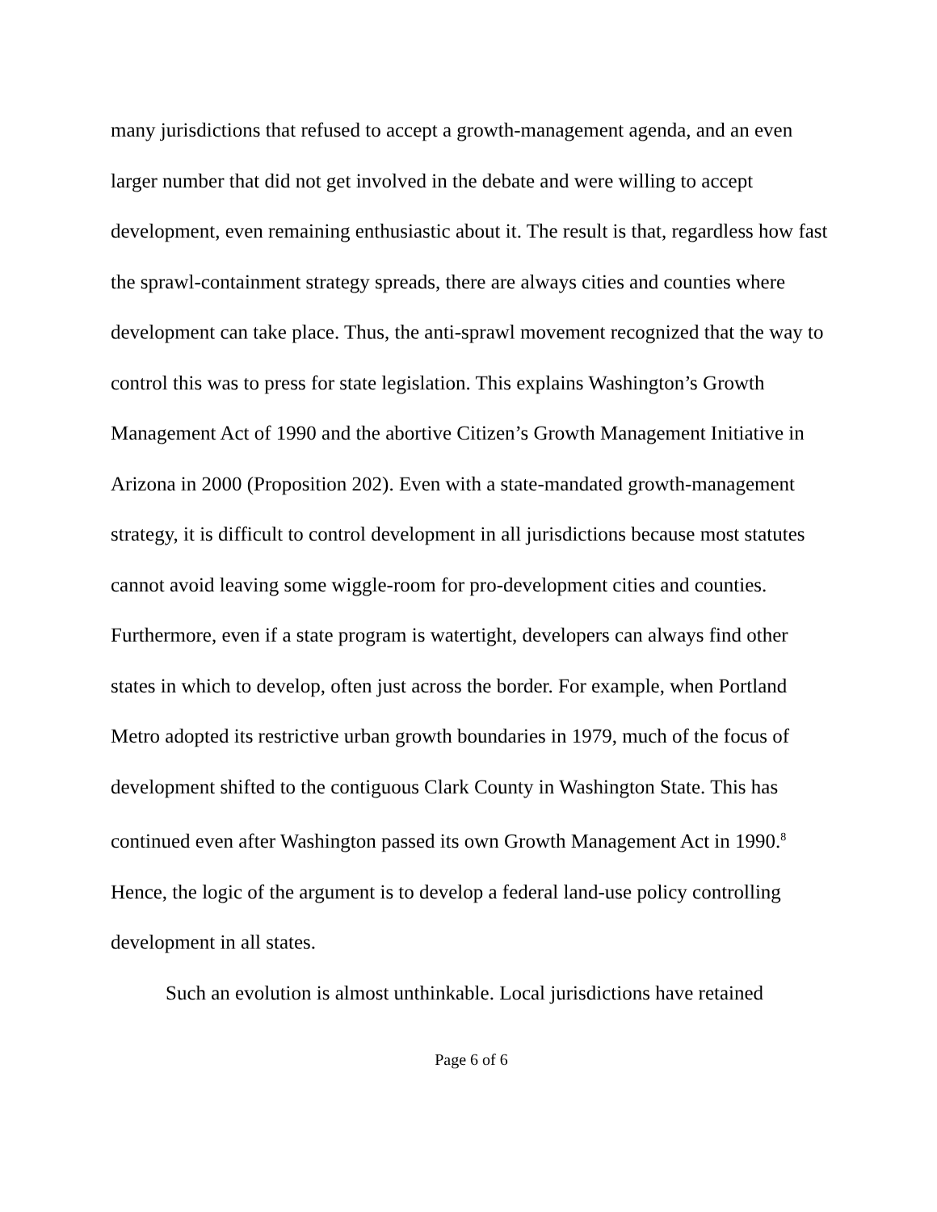many jurisdictions that refused to accept a growth-management agenda, and an even larger number that did not get involved in the debate and were willing to accept development, even remaining enthusiastic about it. The result is that, regardless how fast the sprawl-containment strategy spreads, there are always cities and counties where development can take place. Thus, the anti-sprawl movement recognized that the way to control this was to press for state legislation. This explains Washington’s Growth Management Act of 1990 and the abortive Citizen’s Growth Management Initiative in Arizona in 2000 (Proposition 202). Even with a state-mandated growth-management strategy, it is difficult to control development in all jurisdictions because most statutes cannot avoid leaving some wiggle-room for pro-development cities and counties. Furthermore, even if a state program is watertight, developers can always find other states in which to develop, often just across the border. For example, when Portland Metro adopted its restrictive urban growth boundaries in 1979, much of the focus of development shifted to the contiguous Clark County in Washington State. This has continued even after Washington passed its own Growth Management Act in 1990.<sup>8</sup> Hence, the logic of the argument is to develop a federal land-use policy controlling development in all states.
Such an evolution is almost unthinkable. Local jurisdictions have retained
Page 6 of 6